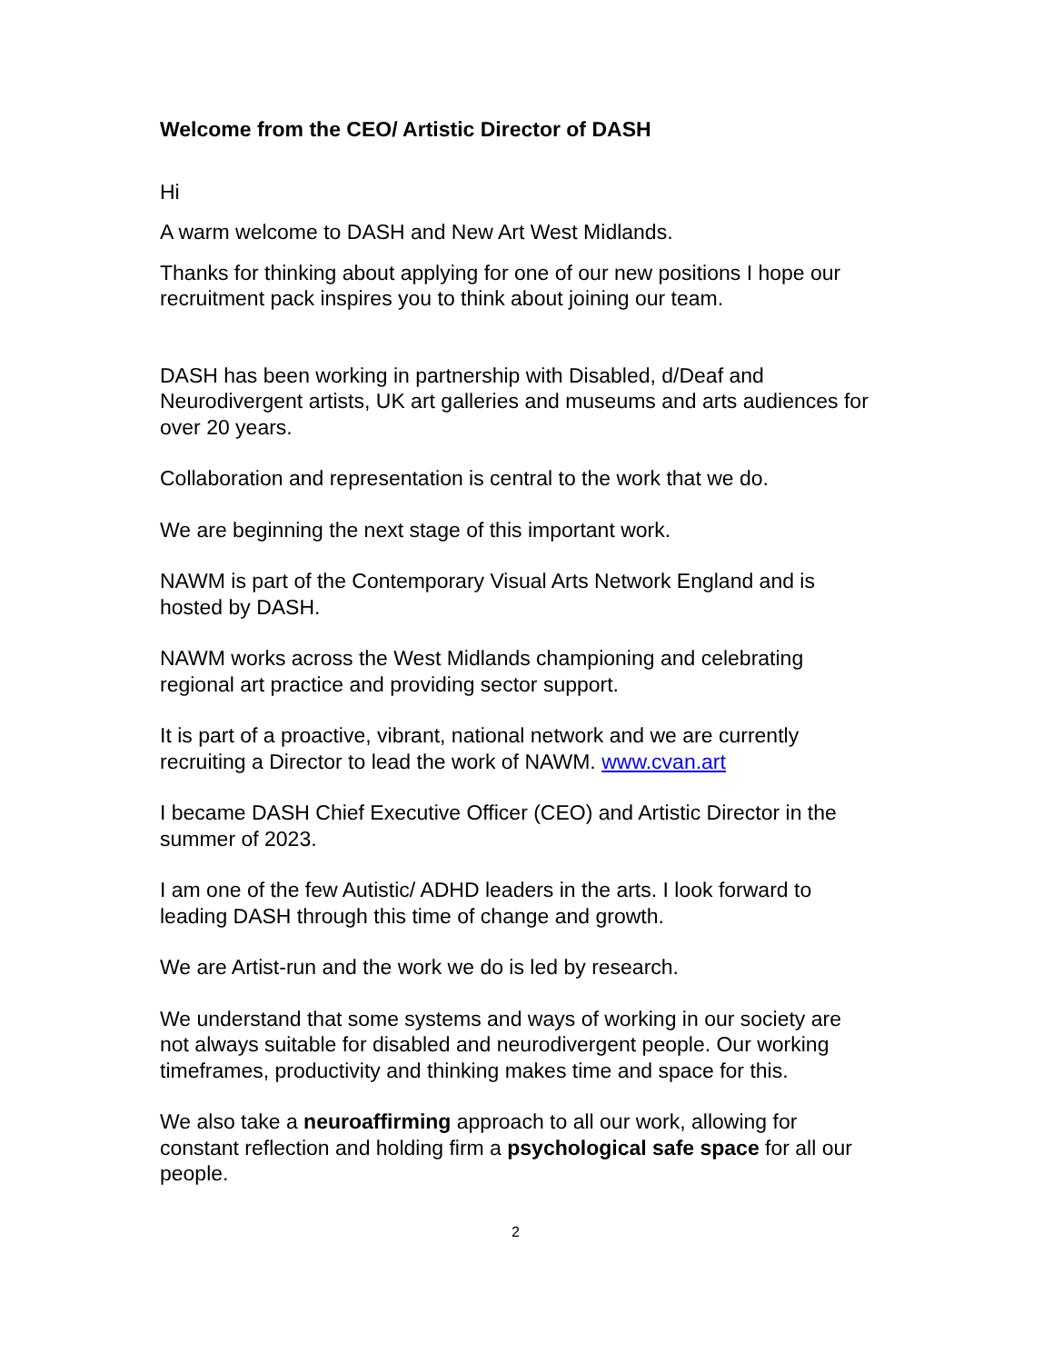Welcome from the CEO/ Artistic Director of DASH
Hi
A warm welcome to DASH and New Art West Midlands.
Thanks for thinking about applying for one of our new positions I hope our recruitment pack inspires you to think about joining our team.
DASH has been working in partnership with Disabled, d/Deaf and Neurodivergent artists, UK art galleries and museums and arts audiences for over 20 years.
Collaboration and representation is central to the work that we do.
We are beginning the next stage of this important work.
NAWM is part of the Contemporary Visual Arts Network England and is hosted by DASH.
NAWM works across the West Midlands championing and celebrating regional art practice and providing sector support.
It is part of a proactive, vibrant, national network and we are currently recruiting a Director to lead the work of NAWM. www.cvan.art
I became DASH Chief Executive Officer (CEO) and Artistic Director in the summer of 2023.
I am one of the few Autistic/ ADHD leaders in the arts. I look forward to leading DASH through this time of change and growth.
We are Artist-run and the work we do is led by research.
We understand that some systems and ways of working in our society are not always suitable for disabled and neurodivergent people. Our working timeframes, productivity and thinking makes time and space for this.
We also take a neuroaffirming approach to all our work, allowing for constant reflection and holding firm a psychological safe space for all our people.
2